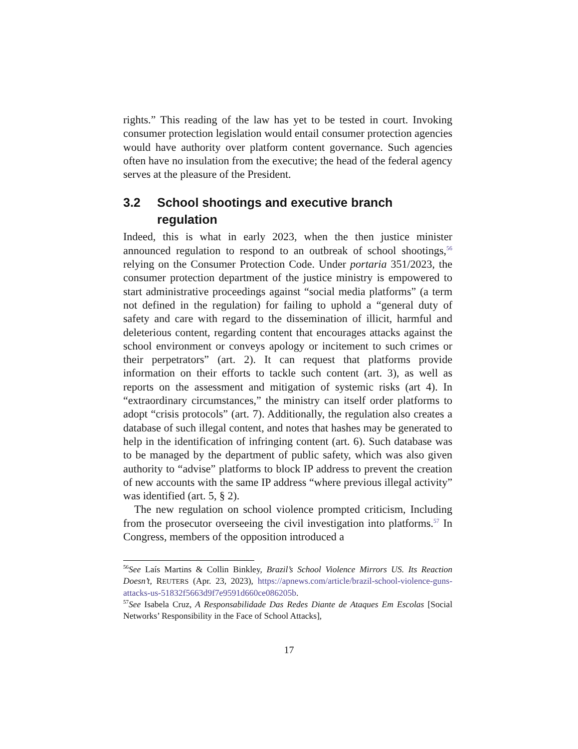rights.” This reading of the law has yet to be tested in court. Invoking consumer protection legislation would entail consumer protection agencies would have authority over platform content governance. Such agencies often have no insulation from the executive; the head of the federal agency serves at the pleasure of the President.
3.2 School shootings and executive branch regulation
Indeed, this is what in early 2023, when the then justice minister announced regulation to respond to an outbreak of school shootings,<sup>56</sup> relying on the Consumer Protection Code. Under portaria 351/2023, the consumer protection department of the justice ministry is empowered to start administrative proceedings against “social media platforms” (a term not defined in the regulation) for failing to uphold a “general duty of safety and care with regard to the dissemination of illicit, harmful and deleterious content, regarding content that encourages attacks against the school environment or conveys apology or incitement to such crimes or their perpetrators” (art. 2). It can request that platforms provide information on their efforts to tackle such content (art. 3), as well as reports on the assessment and mitigation of systemic risks (art 4). In “extraordinary circumstances,” the ministry can itself order platforms to adopt “crisis protocols” (art. 7). Additionally, the regulation also creates a database of such illegal content, and notes that hashes may be generated to help in the identification of infringing content (art. 6). Such database was to be managed by the department of public safety, which was also given authority to “advise” platforms to block IP address to prevent the creation of new accounts with the same IP address “where previous illegal activity” was identified (art. 5, § 2).
The new regulation on school violence prompted criticism, Including from the prosecutor overseeing the civil investigation into platforms.<sup>57</sup> In Congress, members of the opposition introduced a
<sup>56</sup> See Laís Martins & Collin Binkley, Brazil’s School Violence Mirrors US. Its Reaction Doesn’t, REUTERS (Apr. 23, 2023), https://apnews.com/article/brazil-school-violence-guns-attacks-us-51832f5663d9f7e9591d660ce086205b.
<sup>57</sup> See Isabela Cruz, A Responsabilidade Das Redes Diante de Ataques Em Escolas [Social Networks’ Responsibility in the Face of School Attacks],
17